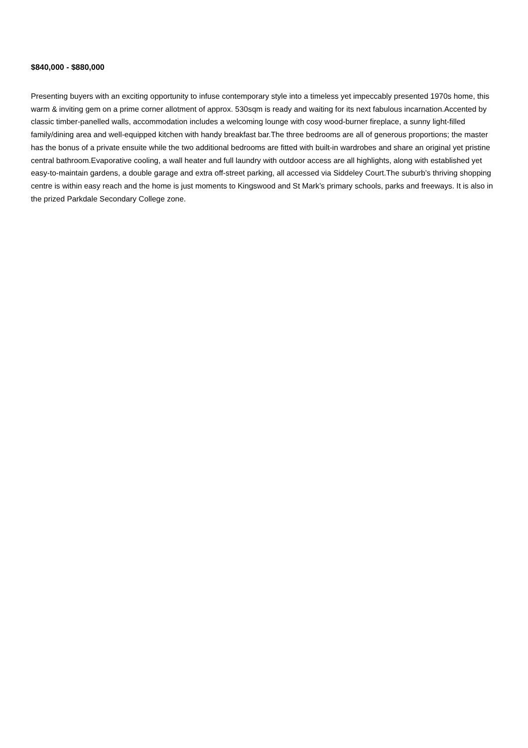$840,000 - $880,000
Presenting buyers with an exciting opportunity to infuse contemporary style into a timeless yet impeccably presented 1970s home, this warm & inviting gem on a prime corner allotment of approx. 530sqm is ready and waiting for its next fabulous incarnation.Accented by classic timber-panelled walls, accommodation includes a welcoming lounge with cosy wood-burner fireplace, a sunny light-filled family/dining area and well-equipped kitchen with handy breakfast bar.The three bedrooms are all of generous proportions; the master has the bonus of a private ensuite while the two additional bedrooms are fitted with built-in wardrobes and share an original yet pristine central bathroom.Evaporative cooling, a wall heater and full laundry with outdoor access are all highlights, along with established yet easy-to-maintain gardens, a double garage and extra off-street parking, all accessed via Siddeley Court.The suburb’s thriving shopping centre is within easy reach and the home is just moments to Kingswood and St Mark’s primary schools, parks and freeways. It is also in the prized Parkdale Secondary College zone.